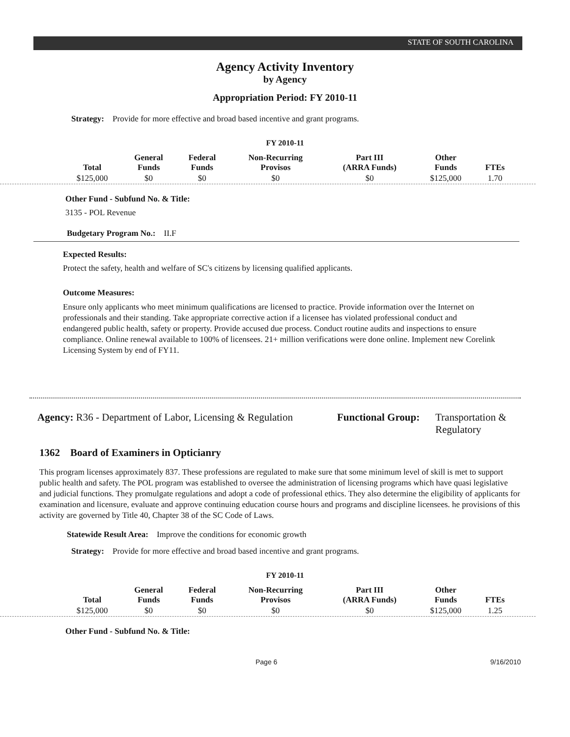STATE OF SOUTH CAROLINA
Agency Activity Inventory
by Agency
Appropriation Period: FY 2010-11
Strategy: Provide for more effective and broad based incentive and grant programs.
FY 2010-11
| Total | General Funds | Federal Funds | Non-Recurring Provisos | Part III (ARRA Funds) | Other Funds | FTEs |
| --- | --- | --- | --- | --- | --- | --- |
| $125,000 | $0 | $0 | $0 | $0 | $125,000 | 1.70 |
Other Fund - Subfund No. & Title:
3135 - POL Revenue
Budgetary Program No.: II.F
Expected Results:
Protect the safety, health and welfare of SC's citizens by licensing qualified applicants.
Outcome Measures:
Ensure only applicants who meet minimum qualifications are licensed to practice. Provide information over the Internet on professionals and their standing. Take appropriate corrective action if a licensee has violated professional conduct and endangered public health, safety or property. Provide accused due process. Conduct routine audits and inspections to ensure compliance. Online renewal available to 100% of licensees. 21+ million verifications were done online. Implement new Corelink Licensing System by end of FY11.
Agency: R36 - Department of Labor, Licensing & Regulation
Functional Group:
Transportation &
Regulatory
1362 Board of Examiners in Opticianry
This program licenses approximately 837. These professions are regulated to make sure that some minimum level of skill is met to support public health and safety. The POL program was established to oversee the administration of licensing programs which have quasi legislative and judicial functions. They promulgate regulations and adopt a code of professional ethics. They also determine the eligibility of applicants for examination and licensure, evaluate and approve continuing education course hours and programs and discipline licensees. he provisions of this activity are governed by Title 40, Chapter 38 of the SC Code of Laws.
Statewide Result Area: Improve the conditions for economic growth
Strategy: Provide for more effective and broad based incentive and grant programs.
FY 2010-11
| Total | General Funds | Federal Funds | Non-Recurring Provisos | Part III (ARRA Funds) | Other Funds | FTEs |
| --- | --- | --- | --- | --- | --- | --- |
| $125,000 | $0 | $0 | $0 | $0 | $125,000 | 1.25 |
Other Fund - Subfund No. & Title:
Page 6 9/16/2010